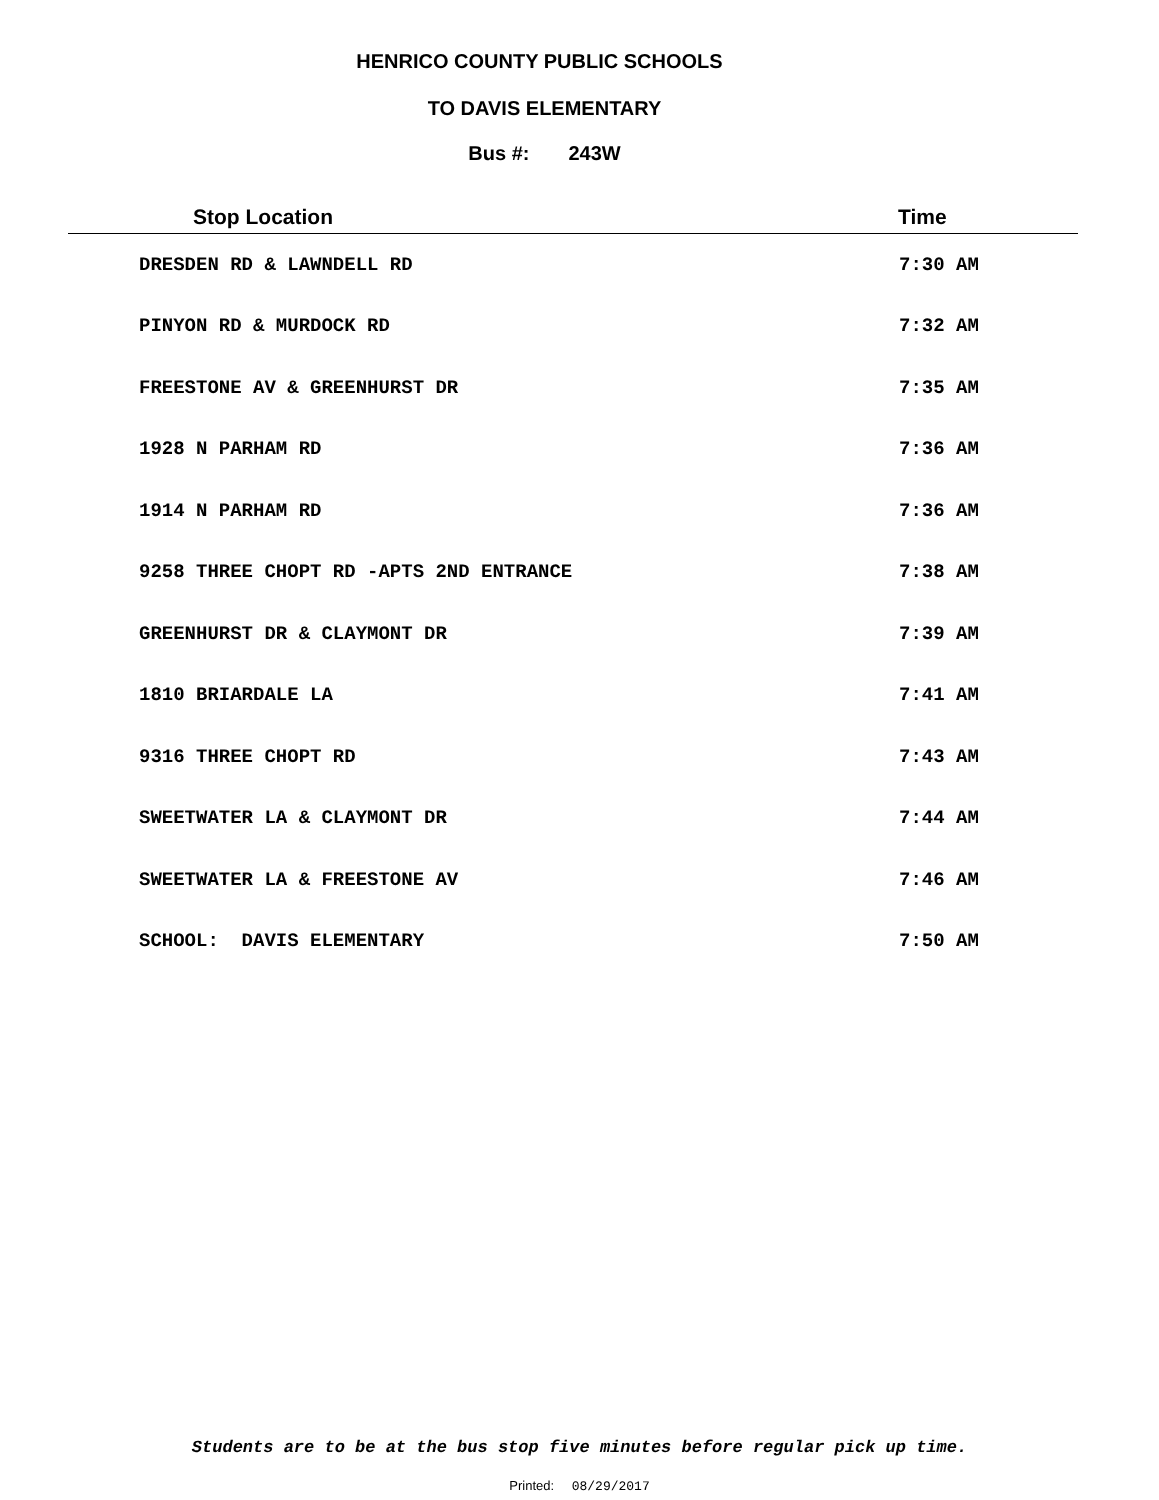HENRICO COUNTY PUBLIC SCHOOLS
TO DAVIS ELEMENTARY
Bus #: 243W
| Stop Location | Time |
| --- | --- |
| DRESDEN RD & LAWNDELL RD | 7:30 AM |
| PINYON RD & MURDOCK RD | 7:32 AM |
| FREESTONE AV & GREENHURST DR | 7:35 AM |
| 1928 N PARHAM RD | 7:36 AM |
| 1914 N PARHAM RD | 7:36 AM |
| 9258 THREE CHOPT RD -APTS 2ND ENTRANCE | 7:38 AM |
| GREENHURST DR & CLAYMONT DR | 7:39 AM |
| 1810 BRIARDALE LA | 7:41 AM |
| 9316 THREE CHOPT RD | 7:43 AM |
| SWEETWATER LA & CLAYMONT DR | 7:44 AM |
| SWEETWATER LA & FREESTONE AV | 7:46 AM |
| SCHOOL: DAVIS ELEMENTARY | 7:50 AM |
Students are to be at the bus stop five minutes before regular pick up time.
Printed: 08/29/2017